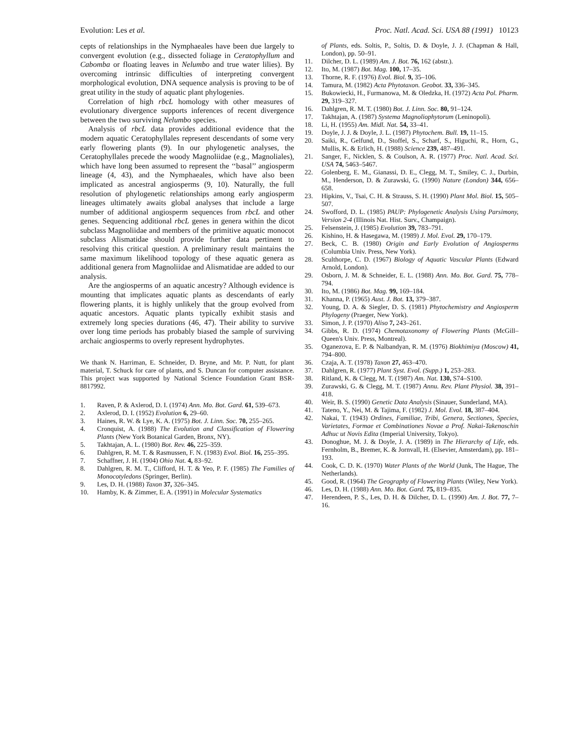Evolution: Les et al. Proc. Natl. Acad. Sci. USA 88 (1991) 10123
cepts of relationships in the Nymphaeales have been due largely to convergent evolution (e.g., dissected foliage in Ceratophyllum and Cabomba or floating leaves in Nelumbo and true water lilies). By overcoming intrinsic difficulties of interpreting convergent morphological evolution, DNA sequence analysis is proving to be of great utility in the study of aquatic plant phylogenies.
Correlation of high rbcL homology with other measures of evolutionary divergence supports inferences of recent divergence between the two surviving Nelumbo species.
Analysis of rbcL data provides additional evidence that the modern aquatic Ceratophyllales represent descendants of some very early flowering plants (9). In our phylogenetic analyses, the Ceratophyllales precede the woody Magnoliidae (e.g., Magnoliales), which have long been assumed to represent the ‘‘basal’’ angiosperm lineage (4, 43), and the Nymphaeales, which have also been implicated as ancestral angiosperms (9, 10). Naturally, the full resolution of phylogenetic relationships among early angiosperm lineages ultimately awaits global analyses that include a large number of additional angiosperm sequences from rbcL and other genes. Sequencing additional rbcL genes in genera within the dicot subclass Magnoliidae and members of the primitive aquatic monocot subclass Alismatidae should provide further data pertinent to resolving this critical question. A preliminary result maintains the same maximum likelihood topology of these aquatic genera as additional genera from Magnoliidae and Alismatidae are added to our analysis.
Are the angiosperms of an aquatic ancestry? Although evidence is mounting that implicates aquatic plants as descendants of early flowering plants, it is highly unlikely that the group evolved from aquatic ancestors. Aquatic plants typically exhibit stasis and extremely long species durations (46, 47). Their ability to survive over long time periods has probably biased the sample of surviving archaic angiosperms to overly represent hydrophytes.
We thank N. Harriman, E. Schneider, D. Bryne, and Mr. P. Nutt, for plant material, T. Schuck for care of plants, and S. Duncan for computer assistance. This project was supported by National Science Foundation Grant BSR-8817992.
1. Raven, P. & Axlerod, D. I. (1974) Ann. Mo. Bot. Gard. 61, 539–673.
2. Axlerod, D. I. (1952) Evolution 6, 29–60.
3. Haines, R. W. & Lye, K. A. (1975) Bot. J. Linn. Soc. 70, 255–265.
4. Cronquist, A. (1988) The Evolution and Classification of Flowering Plants (New York Botanical Garden, Bronx, NY).
5. Takhtajan, A. L. (1980) Bot. Rev. 46, 225–359.
6. Dahlgren, R. M. T. & Rasmussen, F. N. (1983) Evol. Biol. 16, 255–395.
7. Schaffner, J. H. (1904) Ohio Nat. 4, 83–92.
8. Dahlgren, R. M. T., Clifford, H. T. & Yeo, P. F. (1985) The Families of Monocotyledons (Springer, Berlin).
9. Les, D. H. (1988) Taxon 37, 326–345.
10. Hamby, K. & Zimmer, E. A. (1991) in Molecular Systematics
of Plants, eds. Soltis, P., Soltis, D. & Doyle, J. J. (Chapman & Hall, London), pp. 50–91.
11. Dilcher, D. L. (1989) Am. J. Bot. 76, 162 (abstr.).
12. Ito, M. (1987) Bot. Mag. 100, 17–35.
13. Thorne, R. F. (1976) Evol. Biol. 9, 35–106.
14. Tamura, M. (1982) Acta Phytotaxon. Geobot. 33, 336–345.
15. Bukowiecki, H., Furmanowa, M. & Oledzka, H. (1972) Acta Pol. Pharm. 29, 319–327.
16. Dahlgren, R. M. T. (1980) Bot. J. Linn. Soc. 80, 91–124.
17. Takhtajan, A. (1987) Systema Magnoliophytorum (Leninopoli).
18. Li, H. (1955) Am. Midl. Nat. 54, 33–41.
19. Doyle, J. J. & Doyle, J. L. (1987) Phytochem. Bull. 19, 11–15.
20. Saiki, R., Gelfund, D., Stoffel, S., Scharf, S., Higuchi, R., Horn, G., Mullis, K. & Erlich, H. (1988) Science 239, 487–491.
21. Sanger, F., Nicklen, S. & Coulson, A. R. (1977) Proc. Natl. Acad. Sci. USA 74, 5463–5467.
22. Golenberg, E. M., Gianassi, D. E., Clegg, M. T., Smiley, C. J., Durbin, M., Henderson, D. & Zurawski, G. (1990) Nature (London) 344, 656–658.
23. Hipkins, V., Tsai, C. H. & Strauss, S. H. (1990) Plant Mol. Biol. 15, 505–507.
24. Swofford, D. L. (1985) PAUP: Phylogenetic Analysis Using Parsimony, Version 2-4 (Illinois Nat. Hist. Surv., Champaign).
25. Felsenstein, J. (1985) Evolution 39, 783–791.
26. Kishino, H. & Hasegawa, M. (1989) J. Mol. Evol. 29, 170–179.
27. Beck, C. B. (1980) Origin and Early Evolution of Angiosperms (Columbia Univ. Press, New York).
28. Sculthorpe, C. D. (1967) Biology of Aquatic Vascular Plants (Edward Arnold, London).
29. Osborn, J. M. & Schneider, E. L. (1988) Ann. Mo. Bot. Gard. 75, 778–794.
30. Ito, M. (1986) Bot. Mag. 99, 169–184.
31. Khanna, P. (1965) Aust. J. Bot. 13, 379–387.
32. Young, D. A. & Siegler, D. S. (1981) Phytochemistry and Angiosperm Phylogeny (Praeger, New York).
33. Simon, J. P. (1970) Aliso 7, 243–261.
34. Gibbs, R. D. (1974) Chemotaxonomy of Flowering Plants (McGill–Queen's Univ. Press, Montreal).
35. Oganezova, E. P. & Nalbandyan, R. M. (1976) Biokhimiya (Moscow) 41, 794–800.
36. Czaja, A. T. (1978) Taxon 27, 463–470.
37. Dahlgren, R. (1977) Plant Syst. Evol. (Supp.) 1, 253–283.
38. Ritland, K. & Clegg, M. T. (1987) Am. Nat. 130, S74–S100.
39. Zurawski, G. & Clegg, M. T. (1987) Annu. Rev. Plant Physiol. 38, 391–418.
40. Weir, B. S. (1990) Genetic Data Analysis (Sinauer, Sunderland, MA).
41. Tateno, Y., Nei, M. & Tajima, F. (1982) J. Mol. Evol. 18, 387–404.
42. Nakai, T. (1943) Ordines, Familiae, Tribi, Genera, Sectiones, Species, Varietates, Formae et Combinationes Novae a Prof. Nakai-Takenoschin Adhuc ut Novis Edita (Imperial University, Tokyo).
43. Donoghue, M. J. & Doyle, J. A. (1989) in The Hierarchy of Life, eds. Fernholm, B., Bremer, K. & Jornvall, H. (Elsevier, Amsterdam), pp. 181–193.
44. Cook, C. D. K. (1970) Water Plants of the World (Junk, The Hague, The Netherlands).
45. Good, R. (1964) The Geography of Flowering Plants (Wiley, New York).
46. Les, D. H. (1988) Ann. Mo. Bot. Gard. 75, 819–835.
47. Herendeen, P. S., Les, D. H. & Dilcher, D. L. (1990) Am. J. Bot. 77, 7–16.